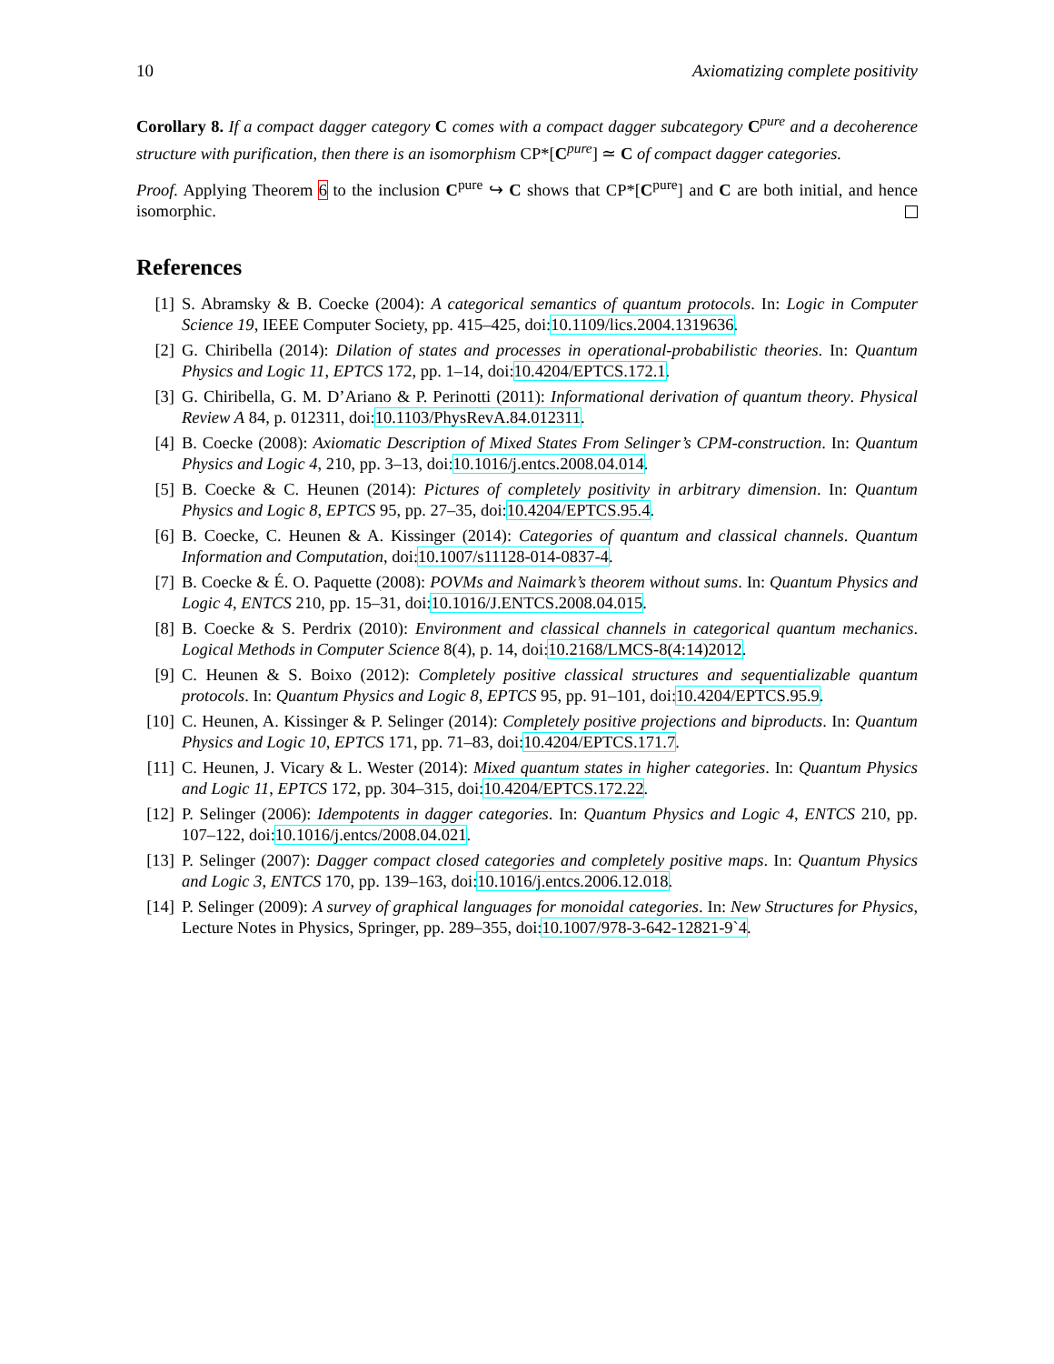10 Axiomatizing complete positivity
Corollary 8. If a compact dagger category C comes with a compact dagger subcategory C<sup>pure</sup> and a decoherence structure with purification, then there is an isomorphism CP*[C<sup>pure</sup>] ≃ C of compact dagger categories.
Proof. Applying Theorem 6 to the inclusion C<sup>pure</sup> ↪ C shows that CP*[C<sup>pure</sup>] and C are both initial, and hence isomorphic.
References
[1] S. Abramsky & B. Coecke (2004): A categorical semantics of quantum protocols. In: Logic in Computer Science 19, IEEE Computer Society, pp. 415–425, doi:10.1109/lics.2004.1319636.
[2] G. Chiribella (2014): Dilation of states and processes in operational-probabilistic theories. In: Quantum Physics and Logic 11, EPTCS 172, pp. 1–14, doi:10.4204/EPTCS.172.1.
[3] G. Chiribella, G. M. D’Ariano & P. Perinotti (2011): Informational derivation of quantum theory. Physical Review A 84, p. 012311, doi:10.1103/PhysRevA.84.012311.
[4] B. Coecke (2008): Axiomatic Description of Mixed States From Selinger’s CPM-construction. In: Quantum Physics and Logic 4, 210, pp. 3–13, doi:10.1016/j.entcs.2008.04.014.
[5] B. Coecke & C. Heunen (2014): Pictures of completely positivity in arbitrary dimension. In: Quantum Physics and Logic 8, EPTCS 95, pp. 27–35, doi:10.4204/EPTCS.95.4.
[6] B. Coecke, C. Heunen & A. Kissinger (2014): Categories of quantum and classical channels. Quantum Information and Computation, doi:10.1007/s11128-014-0837-4.
[7] B. Coecke & É. O. Paquette (2008): POVMs and Naimark’s theorem without sums. In: Quantum Physics and Logic 4, ENTCS 210, pp. 15–31, doi:10.1016/J.ENTCS.2008.04.015.
[8] B. Coecke & S. Perdrix (2010): Environment and classical channels in categorical quantum mechanics. Logical Methods in Computer Science 8(4), p. 14, doi:10.2168/LMCS-8(4:14)2012.
[9] C. Heunen & S. Boixo (2012): Completely positive classical structures and sequentializable quantum protocols. In: Quantum Physics and Logic 8, EPTCS 95, pp. 91–101, doi:10.4204/EPTCS.95.9.
[10]
C. Heunen, A. Kissinger & P. Selinger (2014): Completely positive projections and biproducts. In: Quantum Physics and Logic 10, EPTCS 171, pp. 71–83, doi:10.4204/EPTCS.171.7.
[11]
C. Heunen, J. Vicary & L. Wester (2014): Mixed quantum states in higher categories. In: Quantum Physics and Logic 11, EPTCS 172, pp. 304–315, doi:10.4204/EPTCS.172.22.
[12]
P. Selinger (2006): Idempotents in dagger categories. In: Quantum Physics and Logic 4, ENTCS 210, pp. 107–122, doi:10.1016/j.entcs/2008.04.021.
[13]
P. Selinger (2007): Dagger compact closed categories and completely positive maps. In: Quantum Physics and Logic 3, ENTCS 170, pp. 139–163, doi:10.1016/j.entcs.2006.12.018.
[14]
P. Selinger (2009): A survey of graphical languages for monoidal categories. In: New Structures for Physics, Lecture Notes in Physics, Springer, pp. 289–355, doi:10.1007/978-3-642-12821-9`4.